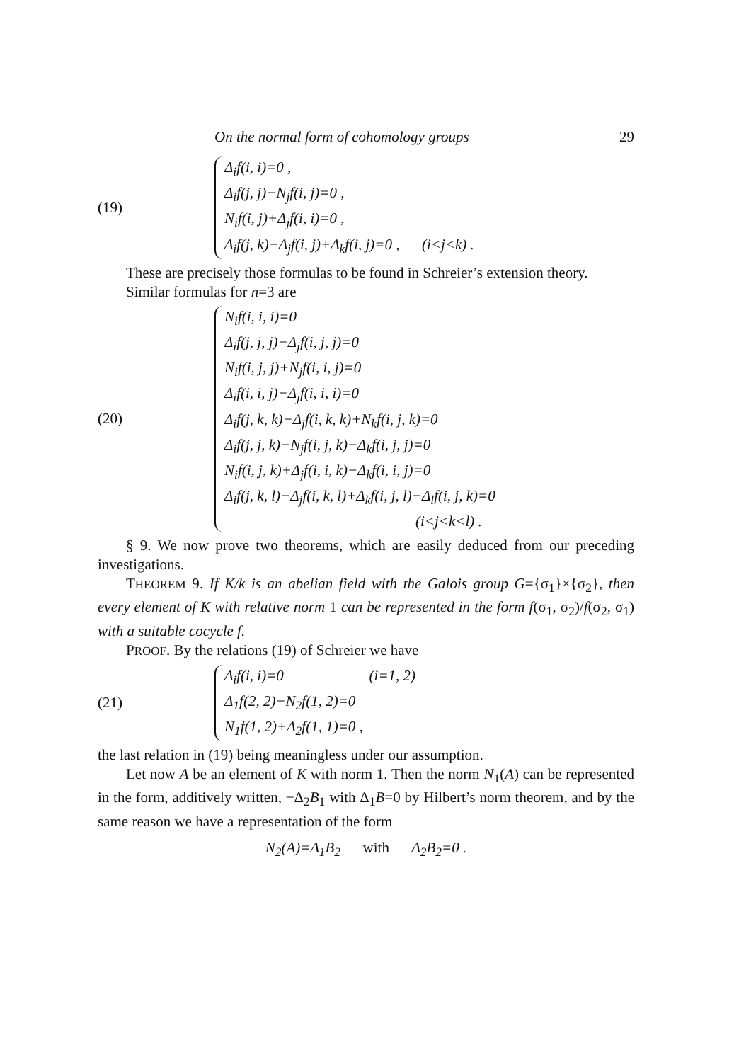On the normal form of cohomology groups 29
(19)
Δ<sub>i</sub>f(i, i)=0 ,
Δ<sub>i</sub>f(j, j)−N<sub>j</sub>f(i, j)=0 ,
N<sub>i</sub>f(i, j)+Δ<sub>j</sub>f(i, i)=0 ,
Δ<sub>i</sub>f(j, k)−Δ<sub>j</sub>f(i, j)+Δ<sub>k</sub>f(i, j)=0 , (i<j<k) .
These are precisely those formulas to be found in Schreier’s extension theory.
Similar formulas for n=3 are
(20)
N<sub>i</sub>f(i, i, i)=0
Δ<sub>i</sub>f(j, j, j)−Δ<sub>j</sub>f(i, j, j)=0
N<sub>i</sub>f(i, j, j)+N<sub>j</sub>f(i, i, j)=0
Δ<sub>i</sub>f(i, i, j)−Δ<sub>j</sub>f(i, i, i)=0
Δ<sub>i</sub>f(j, k, k)−Δ<sub>j</sub>f(i, k, k)+N<sub>k</sub>f(i, j, k)=0
Δ<sub>i</sub>f(j, j, k)−N<sub>j</sub>f(i, j, k)−Δ<sub>k</sub>f(i, j, j)=0
N<sub>i</sub>f(i, j, k)+Δ<sub>j</sub>f(i, i, k)−Δ<sub>k</sub>f(i, i, j)=0
Δ<sub>i</sub>f(j, k, l)−Δ<sub>j</sub>f(i, k, l)+Δ<sub>k</sub>f(i, j, l)−Δ<sub>l</sub>f(i, j, k)=0
(i<j<k<l) .
§ 9. We now prove two theorems, which are easily deduced from our preceding investigations.
THEOREM 9. If K/k is an abelian field with the Galois group G={σ<sub>1</sub>}×{σ<sub>2</sub>}, then every element of K with relative norm 1 can be represented in the form f(σ<sub>1</sub>, σ<sub>2</sub>)/f(σ<sub>2</sub>, σ<sub>1</sub>) with a suitable cocycle f.
PROOF. By the relations (19) of Schreier we have
(21)
Δ<sub>i</sub>f(i, i)=0 (i=1, 2)
Δ<sub>1</sub>f(2, 2)−N<sub>2</sub>f(1, 2)=0
N<sub>1</sub>f(1, 2)+Δ<sub>2</sub>f(1, 1)=0 ,
the last relation in (19) being meaningless under our assumption.
Let now A be an element of K with norm 1. Then the norm N<sub>1</sub>(A) can be represented in the form, additively written, −Δ<sub>2</sub>B<sub>1</sub> with Δ<sub>1</sub>B=0 by Hilbert’s norm theorem, and by the same reason we have a representation of the form
N<sub>2</sub>(A)=Δ<sub>1</sub>B<sub>2</sub> with Δ<sub>2</sub>B<sub>2</sub>=0 .